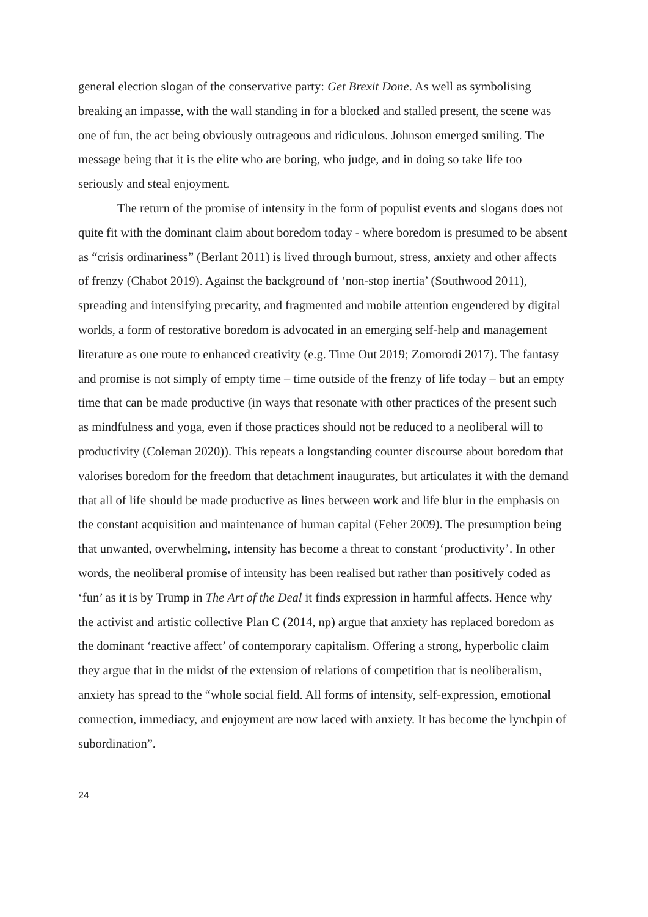general election slogan of the conservative party: Get Brexit Done. As well as symbolising breaking an impasse, with the wall standing in for a blocked and stalled present, the scene was one of fun, the act being obviously outrageous and ridiculous. Johnson emerged smiling. The message being that it is the elite who are boring, who judge, and in doing so take life too seriously and steal enjoyment.
The return of the promise of intensity in the form of populist events and slogans does not quite fit with the dominant claim about boredom today - where boredom is presumed to be absent as “crisis ordinariness” (Berlant 2011) is lived through burnout, stress, anxiety and other affects of frenzy (Chabot 2019). Against the background of ‘non-stop inertia’ (Southwood 2011), spreading and intensifying precarity, and fragmented and mobile attention engendered by digital worlds, a form of restorative boredom is advocated in an emerging self-help and management literature as one route to enhanced creativity (e.g. Time Out 2019; Zomorodi 2017). The fantasy and promise is not simply of empty time – time outside of the frenzy of life today – but an empty time that can be made productive (in ways that resonate with other practices of the present such as mindfulness and yoga, even if those practices should not be reduced to a neoliberal will to productivity (Coleman 2020)). This repeats a longstanding counter discourse about boredom that valorises boredom for the freedom that detachment inaugurates, but articulates it with the demand that all of life should be made productive as lines between work and life blur in the emphasis on the constant acquisition and maintenance of human capital (Feher 2009). The presumption being that unwanted, overwhelming, intensity has become a threat to constant ‘productivity’. In other words, the neoliberal promise of intensity has been realised but rather than positively coded as ‘fun’ as it is by Trump in The Art of the Deal it finds expression in harmful affects. Hence why the activist and artistic collective Plan C (2014, np) argue that anxiety has replaced boredom as the dominant ‘reactive affect’ of contemporary capitalism. Offering a strong, hyperbolic claim they argue that in the midst of the extension of relations of competition that is neoliberalism, anxiety has spread to the “whole social field. All forms of intensity, self-expression, emotional connection, immediacy, and enjoyment are now laced with anxiety. It has become the lynchpin of subordination”.
24